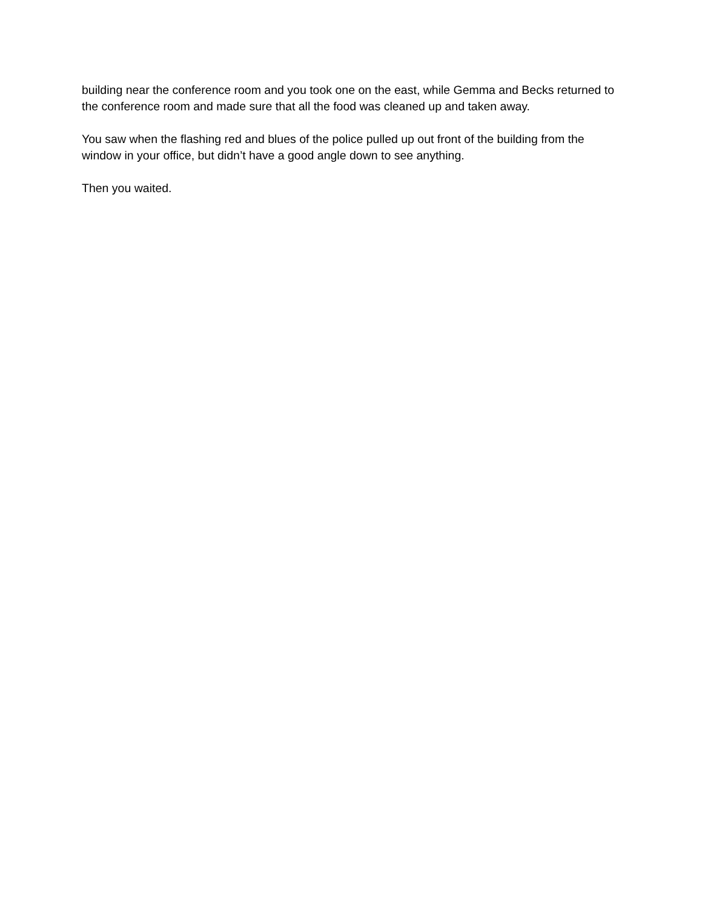building near the conference room and you took one on the east, while Gemma and Becks returned to the conference room and made sure that all the food was cleaned up and taken away.
You saw when the flashing red and blues of the police pulled up out front of the building from the window in your office, but didn’t have a good angle down to see anything.
Then you waited.